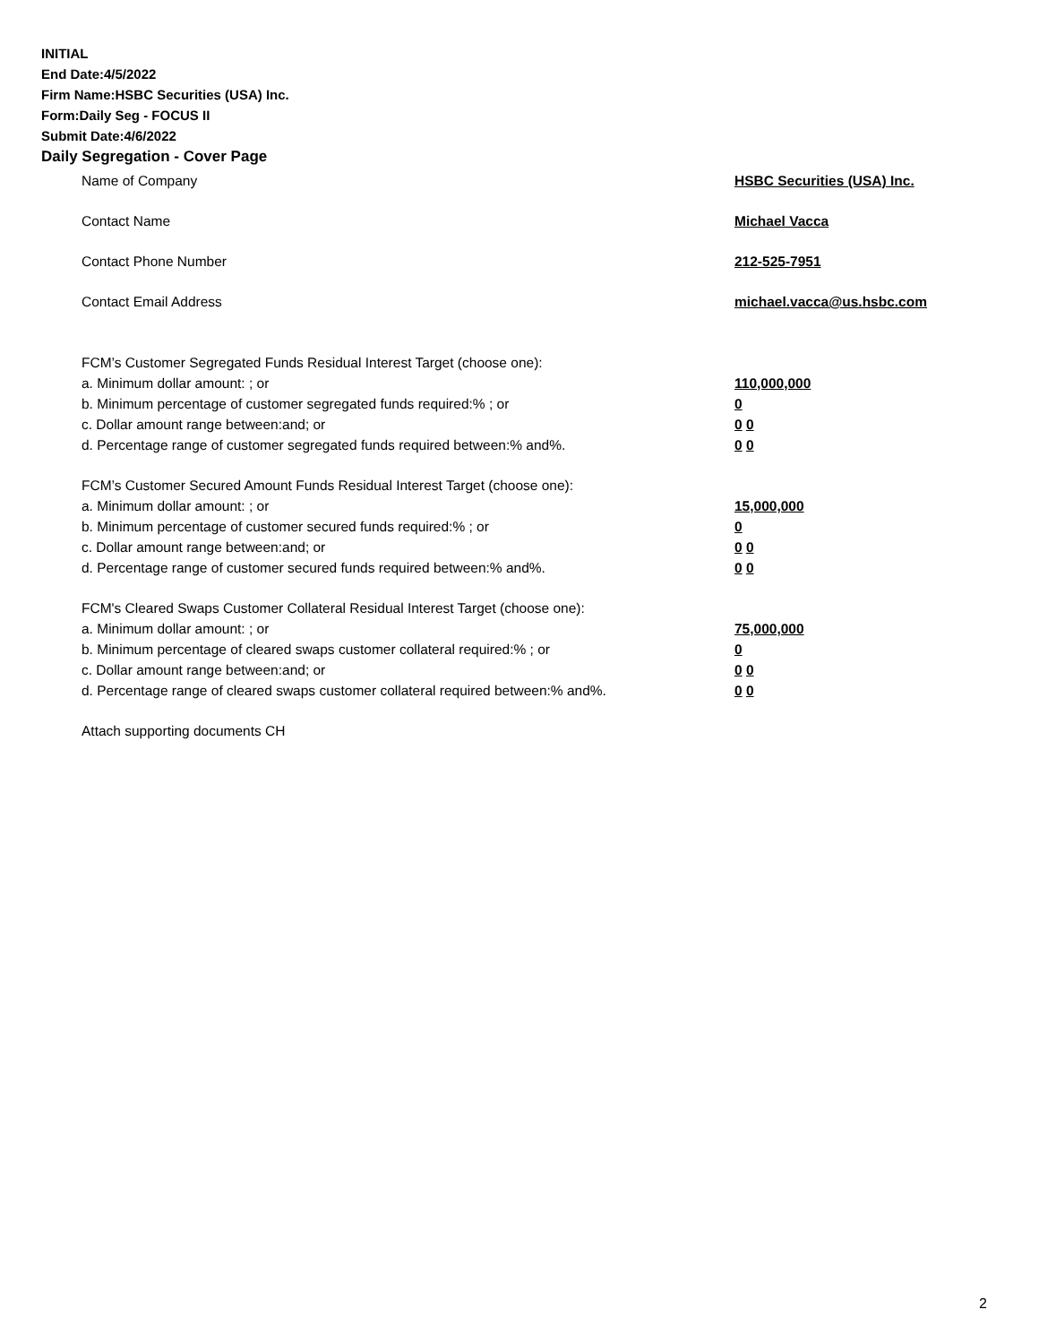INITIAL
End Date:4/5/2022
Firm Name:HSBC Securities (USA) Inc.
Form:Daily Seg - FOCUS II
Submit Date:4/6/2022
Daily Segregation - Cover Page
Name of Company HSBC Securities (USA) Inc.
Contact Name Michael Vacca
Contact Phone Number 212-525-7951
Contact Email Address michael.vacca@us.hsbc.com
FCM’s Customer Segregated Funds Residual Interest Target (choose one):
a. Minimum dollar amount: ; or 110,000,000
b. Minimum percentage of customer segregated funds required:% ; or 0
c. Dollar amount range between:and; or 0 0
d. Percentage range of customer segregated funds required between:% and%. 0 0
FCM’s Customer Secured Amount Funds Residual Interest Target (choose one):
a. Minimum dollar amount: ; or 15,000,000
b. Minimum percentage of customer secured funds required:% ; or 0
c. Dollar amount range between:and; or 0 0
d. Percentage range of customer secured funds required between:% and%. 0 0
FCM's Cleared Swaps Customer Collateral Residual Interest Target (choose one):
a. Minimum dollar amount: ; or 75,000,000
b. Minimum percentage of cleared swaps customer collateral required:% ; or 0
c. Dollar amount range between:and; or 0 0
d. Percentage range of cleared swaps customer collateral required between:% and%.
0 0
Attach supporting documents CH
2